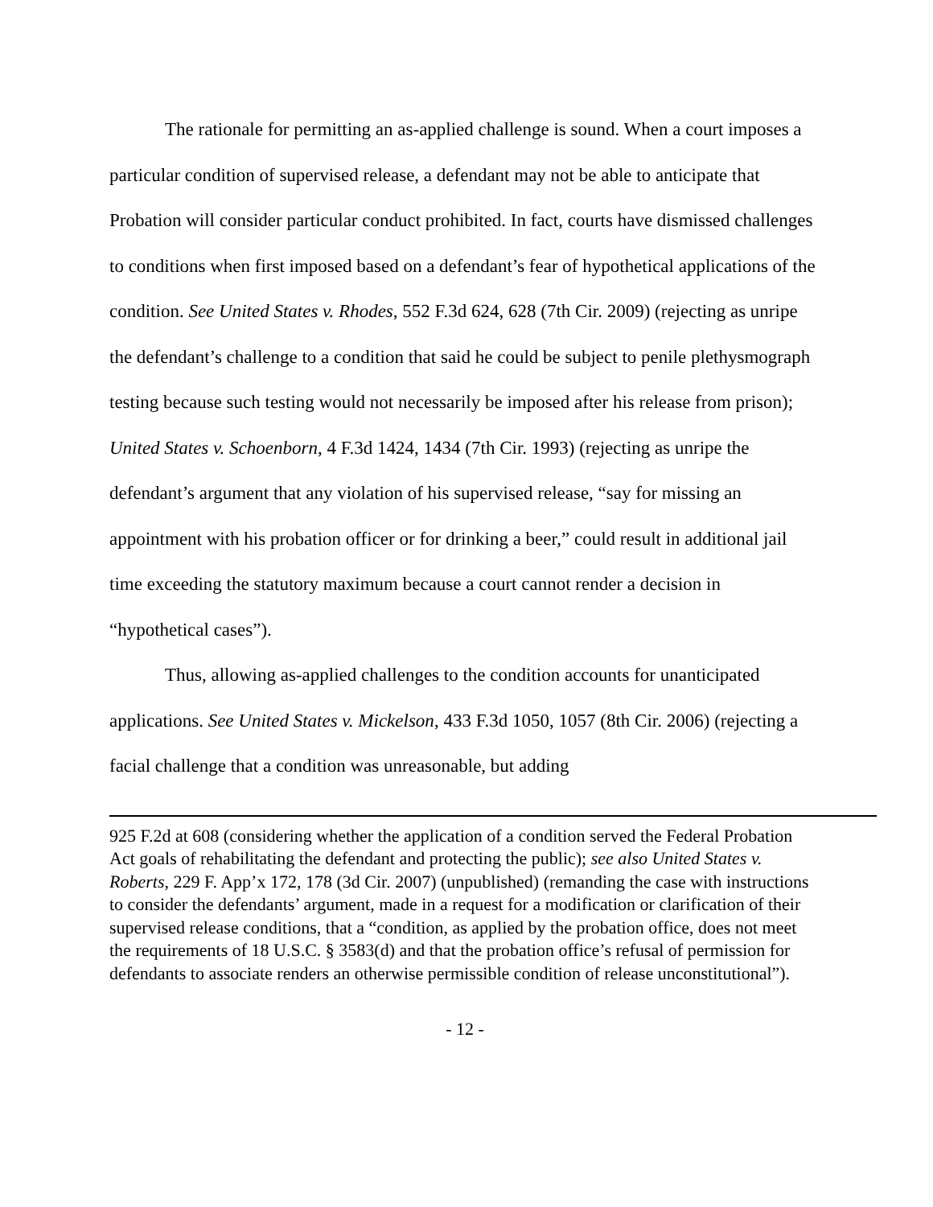The rationale for permitting an as-applied challenge is sound. When a court imposes a particular condition of supervised release, a defendant may not be able to anticipate that Probation will consider particular conduct prohibited. In fact, courts have dismissed challenges to conditions when first imposed based on a defendant’s fear of hypothetical applications of the condition. See United States v. Rhodes, 552 F.3d 624, 628 (7th Cir. 2009) (rejecting as unripe the defendant’s challenge to a condition that said he could be subject to penile plethysmograph testing because such testing would not necessarily be imposed after his release from prison); United States v. Schoenborn, 4 F.3d 1424, 1434 (7th Cir. 1993) (rejecting as unripe the defendant’s argument that any violation of his supervised release, “say for missing an appointment with his probation officer or for drinking a beer,” could result in additional jail time exceeding the statutory maximum because a court cannot render a decision in “hypothetical cases”).
Thus, allowing as-applied challenges to the condition accounts for unanticipated applications. See United States v. Mickelson, 433 F.3d 1050, 1057 (8th Cir. 2006) (rejecting a facial challenge that a condition was unreasonable, but adding
925 F.2d at 608 (considering whether the application of a condition served the Federal Probation Act goals of rehabilitating the defendant and protecting the public); see also United States v. Roberts, 229 F. App’x 172, 178 (3d Cir. 2007) (unpublished) (remanding the case with instructions to consider the defendants’ argument, made in a request for a modification or clarification of their supervised release conditions, that a “condition, as applied by the probation office, does not meet the requirements of 18 U.S.C. § 3583(d) and that the probation office’s refusal of permission for defendants to associate renders an otherwise permissible condition of release unconstitutional”).
- 12 -